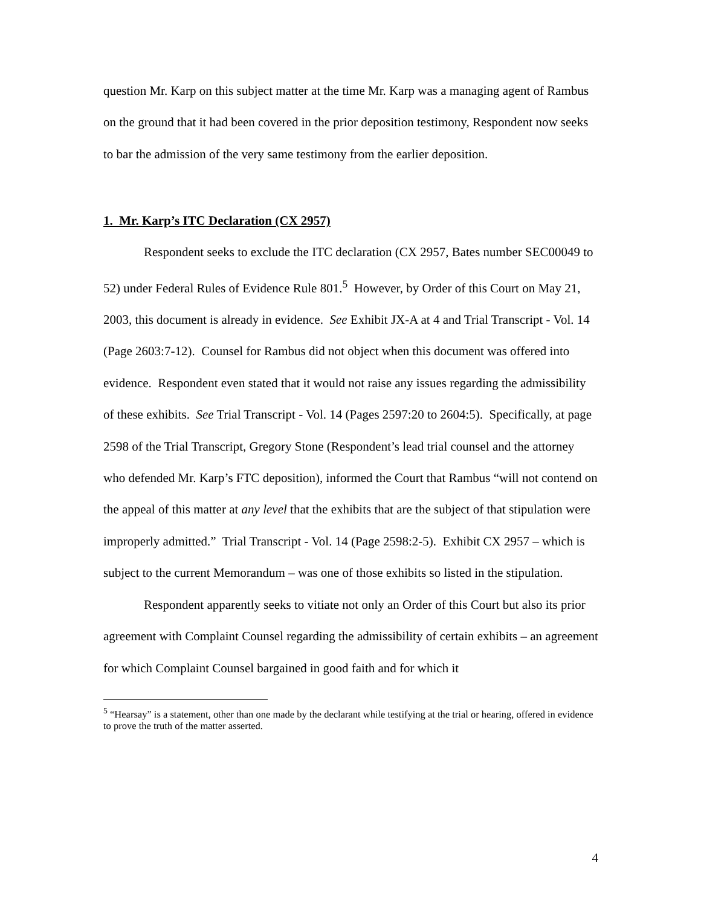question Mr. Karp on this subject matter at the time Mr. Karp was a managing agent of Rambus on the ground that it had been covered in the prior deposition testimony, Respondent now seeks to bar the admission of the very same testimony from the earlier deposition.
1. Mr. Karp’s ITC Declaration (CX 2957)
Respondent seeks to exclude the ITC declaration (CX 2957, Bates number SEC00049 to 52) under Federal Rules of Evidence Rule 801.<sup>5</sup> However, by Order of this Court on May 21, 2003, this document is already in evidence. See Exhibit JX-A at 4 and Trial Transcript - Vol. 14 (Page 2603:7-12). Counsel for Rambus did not object when this document was offered into evidence. Respondent even stated that it would not raise any issues regarding the admissibility of these exhibits. See Trial Transcript - Vol. 14 (Pages 2597:20 to 2604:5). Specifically, at page 2598 of the Trial Transcript, Gregory Stone (Respondent’s lead trial counsel and the attorney who defended Mr. Karp’s FTC deposition), informed the Court that Rambus “will not contend on the appeal of this matter at any level that the exhibits that are the subject of that stipulation were improperly admitted.” Trial Transcript - Vol. 14 (Page 2598:2-5). Exhibit CX 2957 – which is subject to the current Memorandum – was one of those exhibits so listed in the stipulation.
Respondent apparently seeks to vitiate not only an Order of this Court but also its prior agreement with Complaint Counsel regarding the admissibility of certain exhibits – an agreement for which Complaint Counsel bargained in good faith and for which it
<sup>5</sup> “Hearsay” is a statement, other than one made by the declarant while testifying at the trial or hearing, offered in evidence to prove the truth of the matter asserted.
4